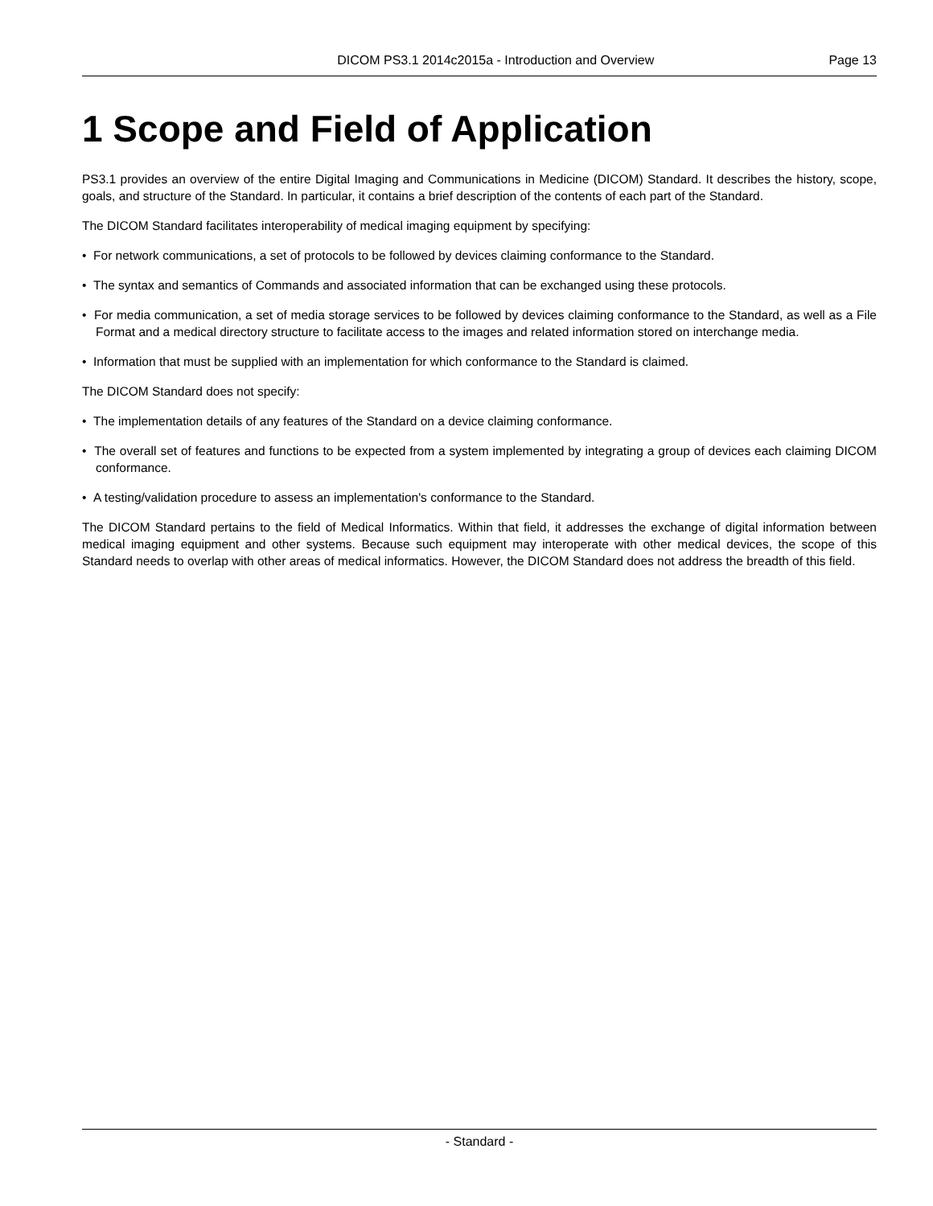DICOM PS3.1 2014c2015a - Introduction and Overview Page 13
1 Scope and Field of Application
PS3.1 provides an overview of the entire Digital Imaging and Communications in Medicine (DICOM) Standard. It describes the history, scope, goals, and structure of the Standard. In particular, it contains a brief description of the contents of each part of the Standard.
The DICOM Standard facilitates interoperability of medical imaging equipment by specifying:
• For network communications, a set of protocols to be followed by devices claiming conformance to the Standard.
• The syntax and semantics of Commands and associated information that can be exchanged using these protocols.
• For media communication, a set of media storage services to be followed by devices claiming conformance to the Standard, as well as a File Format and a medical directory structure to facilitate access to the images and related information stored on interchange media.
• Information that must be supplied with an implementation for which conformance to the Standard is claimed.
The DICOM Standard does not specify:
• The implementation details of any features of the Standard on a device claiming conformance.
• The overall set of features and functions to be expected from a system implemented by integrating a group of devices each claiming DICOM conformance.
• A testing/validation procedure to assess an implementation's conformance to the Standard.
The DICOM Standard pertains to the field of Medical Informatics. Within that field, it addresses the exchange of digital information between medical imaging equipment and other systems. Because such equipment may interoperate with other medical devices, the scope of this Standard needs to overlap with other areas of medical informatics. However, the DICOM Standard does not address the breadth of this field.
- Standard -